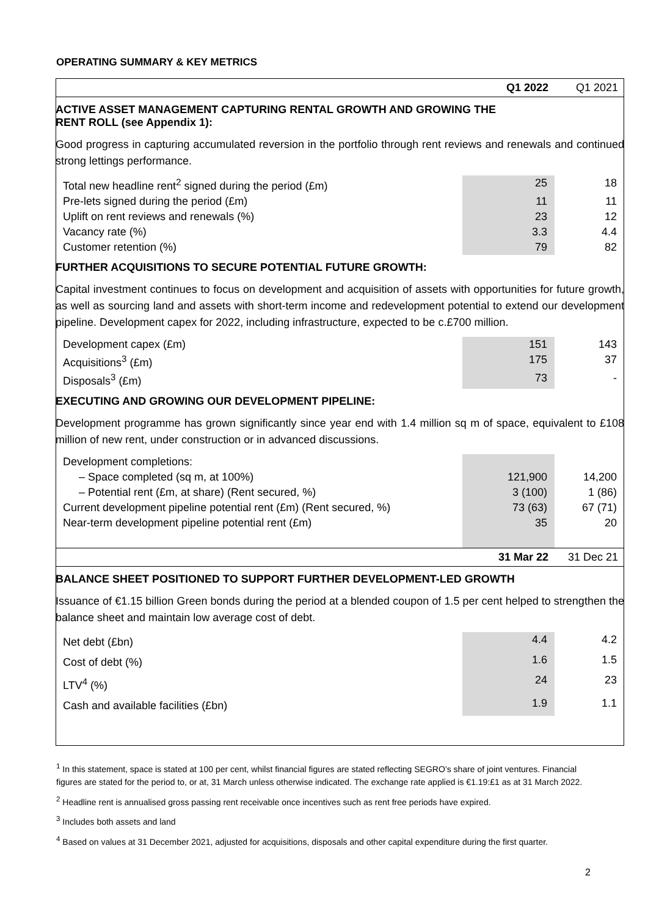OPERATING SUMMARY & KEY METRICS
| | Q1 2022 | Q1 2021 |
| ACTIVE ASSET MANAGEMENT CAPTURING RENTAL GROWTH AND GROWING THE RENT ROLL (see Appendix 1): | | |
| Good progress in capturing accumulated reversion in the portfolio through rent reviews and renewals and continued strong lettings performance. | | |
| Total new headline rent<sup>2</sup> signed during the period (£m) | 25 | 18 |
| Pre-lets signed during the period (£m) | 11 | 11 |
| Uplift on rent reviews and renewals (%) | 23 | 12 |
| Vacancy rate (%) | 3.3 | 4.4 |
| Customer retention (%) | 79 | 82 |
| FURTHER ACQUISITIONS TO SECURE POTENTIAL FUTURE GROWTH: | | |
| Capital investment continues to focus on development and acquisition of assets with opportunities for future growth, as well as sourcing land and assets with short-term income and redevelopment potential to extend our development pipeline. Development capex for 2022, including infrastructure, expected to be c.£700 million. | | |
| Development capex (£m) | 151 | 143 |
| Acquisitions<sup>3</sup> (£m) | 175 | 37 |
| Disposals<sup>3</sup> (£m) | 73 | - |
| EXECUTING AND GROWING OUR DEVELOPMENT PIPELINE: | | |
| Development programme has grown significantly since year end with 1.4 million sq m of space, equivalent to £108 million of new rent, under construction or in advanced discussions. | | |
| Development completions: | | |
| – Space completed (sq m, at 100%) | 121,900 | 14,200 |
| – Potential rent (£m, at share) (Rent secured, %) | 3 (100) | 1 (86) |
| Current development pipeline potential rent (£m) (Rent secured, %) | 73 (63) | 67 (71) |
| Near-term development pipeline potential rent (£m) | 35 | 20 |
| | 31 Mar 22 | 31 Dec 21 |
| BALANCE SHEET POSITIONED TO SUPPORT FURTHER DEVELOPMENT-LED GROWTH | | |
| Issuance of €1.15 billion Green bonds during the period at a blended coupon of 1.5 per cent helped to strengthen the balance sheet and maintain low average cost of debt. | | |
| Net debt (£bn) | 4.4 | 4.2 |
| Cost of debt (%) | 1.6 | 1.5 |
| LTV<sup>4</sup> (%) | 24 | 23 |
| Cash and available facilities (£bn) | 1.9 | 1.1 |
<sup>1</sup> In this statement, space is stated at 100 per cent, whilst financial figures are stated reflecting SEGRO’s share of joint ventures. Financial figures are stated for the period to, or at, 31 March unless otherwise indicated. The exchange rate applied is €1.19:£1 as at 31 March 2022.
<sup>2</sup> Headline rent is annualised gross passing rent receivable once incentives such as rent free periods have expired.
<sup>3</sup> Includes both assets and land
<sup>4</sup> Based on values at 31 December 2021, adjusted for acquisitions, disposals and other capital expenditure during the first quarter.
2